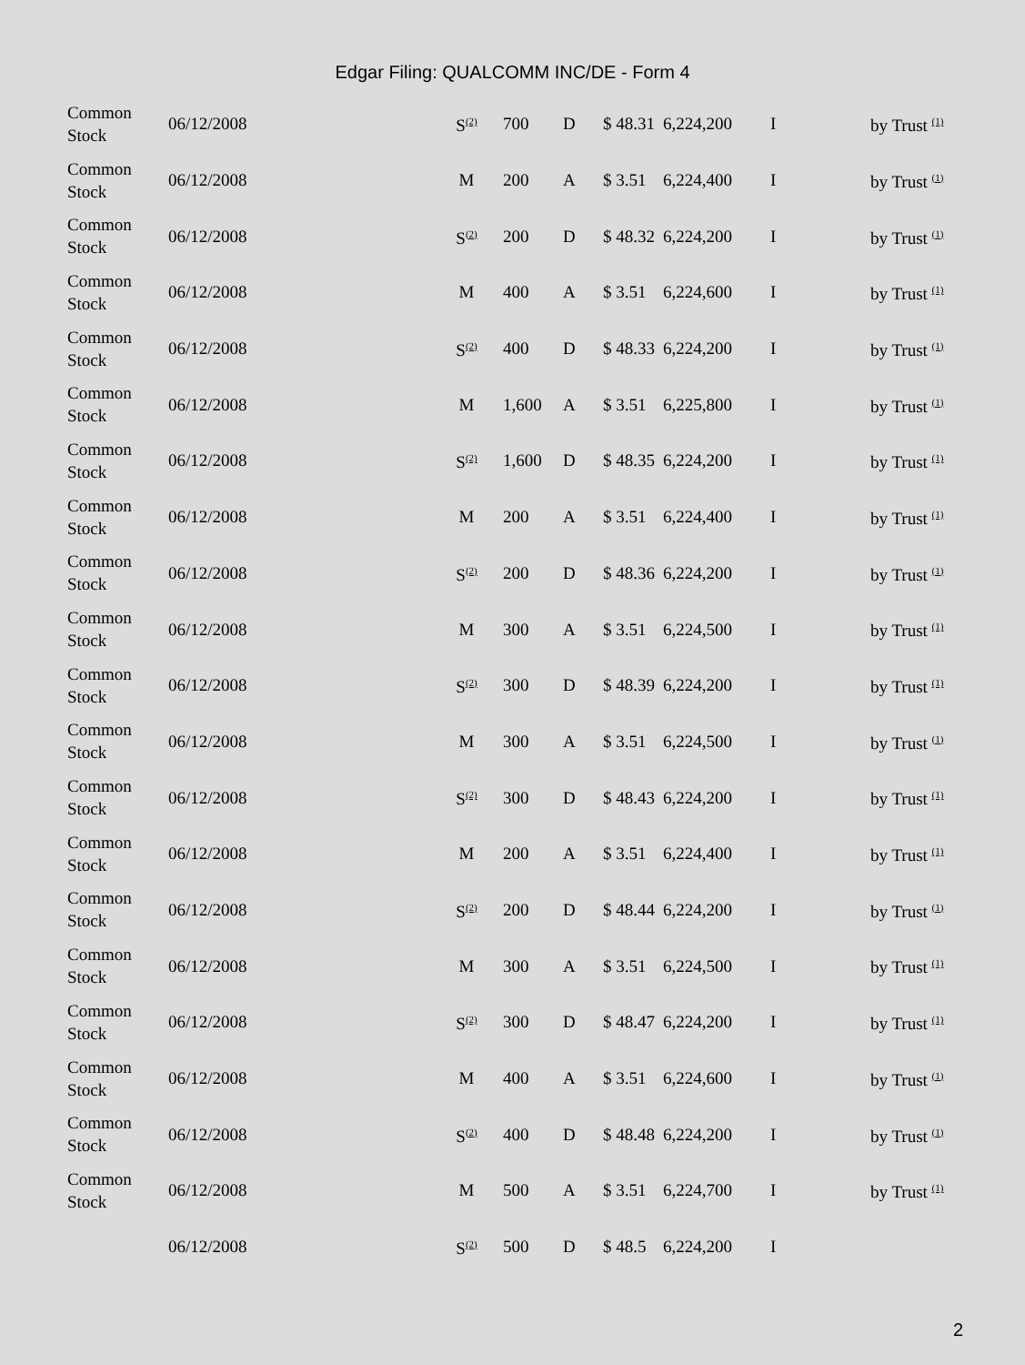Edgar Filing: QUALCOMM INC/DE - Form 4
| Common Stock | 06/12/2008 | S<sup>(2)</sup> | 700 | D | $ 48.31 | 6,224,200 | I | by Trust <sup>(1)</sup> |
| Common Stock | 06/12/2008 | M | 200 | A | $ 3.51 | 6,224,400 | I | by Trust <sup>(1)</sup> |
| Common Stock | 06/12/2008 | S<sup>(2)</sup> | 200 | D | $ 48.32 | 6,224,200 | I | by Trust <sup>(1)</sup> |
| Common Stock | 06/12/2008 | M | 400 | A | $ 3.51 | 6,224,600 | I | by Trust <sup>(1)</sup> |
| Common Stock | 06/12/2008 | S<sup>(2)</sup> | 400 | D | $ 48.33 | 6,224,200 | I | by Trust <sup>(1)</sup> |
| Common Stock | 06/12/2008 | M | 1,600 | A | $ 3.51 | 6,225,800 | I | by Trust <sup>(1)</sup> |
| Common Stock | 06/12/2008 | S<sup>(2)</sup> | 1,600 | D | $ 48.35 | 6,224,200 | I | by Trust <sup>(1)</sup> |
| Common Stock | 06/12/2008 | M | 200 | A | $ 3.51 | 6,224,400 | I | by Trust <sup>(1)</sup> |
| Common Stock | 06/12/2008 | S<sup>(2)</sup> | 200 | D | $ 48.36 | 6,224,200 | I | by Trust <sup>(1)</sup> |
| Common Stock | 06/12/2008 | M | 300 | A | $ 3.51 | 6,224,500 | I | by Trust <sup>(1)</sup> |
| Common Stock | 06/12/2008 | S<sup>(2)</sup> | 300 | D | $ 48.39 | 6,224,200 | I | by Trust <sup>(1)</sup> |
| Common Stock | 06/12/2008 | M | 300 | A | $ 3.51 | 6,224,500 | I | by Trust <sup>(1)</sup> |
| Common Stock | 06/12/2008 | S<sup>(2)</sup> | 300 | D | $ 48.43 | 6,224,200 | I | by Trust <sup>(1)</sup> |
| Common Stock | 06/12/2008 | M | 200 | A | $ 3.51 | 6,224,400 | I | by Trust <sup>(1)</sup> |
| Common Stock | 06/12/2008 | S<sup>(2)</sup> | 200 | D | $ 48.44 | 6,224,200 | I | by Trust <sup>(1)</sup> |
| Common Stock | 06/12/2008 | M | 300 | A | $ 3.51 | 6,224,500 | I | by Trust <sup>(1)</sup> |
| Common Stock | 06/12/2008 | S<sup>(2)</sup> | 300 | D | $ 48.47 | 6,224,200 | I | by Trust <sup>(1)</sup> |
| Common Stock | 06/12/2008 | M | 400 | A | $ 3.51 | 6,224,600 | I | by Trust <sup>(1)</sup> |
| Common Stock | 06/12/2008 | S<sup>(2)</sup> | 400 | D | $ 48.48 | 6,224,200 | I | by Trust <sup>(1)</sup> |
| Common Stock | 06/12/2008 | M | 500 | A | $ 3.51 | 6,224,700 | I | by Trust <sup>(1)</sup> |
| | 06/12/2008 | S<sup>(2)</sup> | 500 | D | $ 48.5 | 6,224,200 | I | |
2